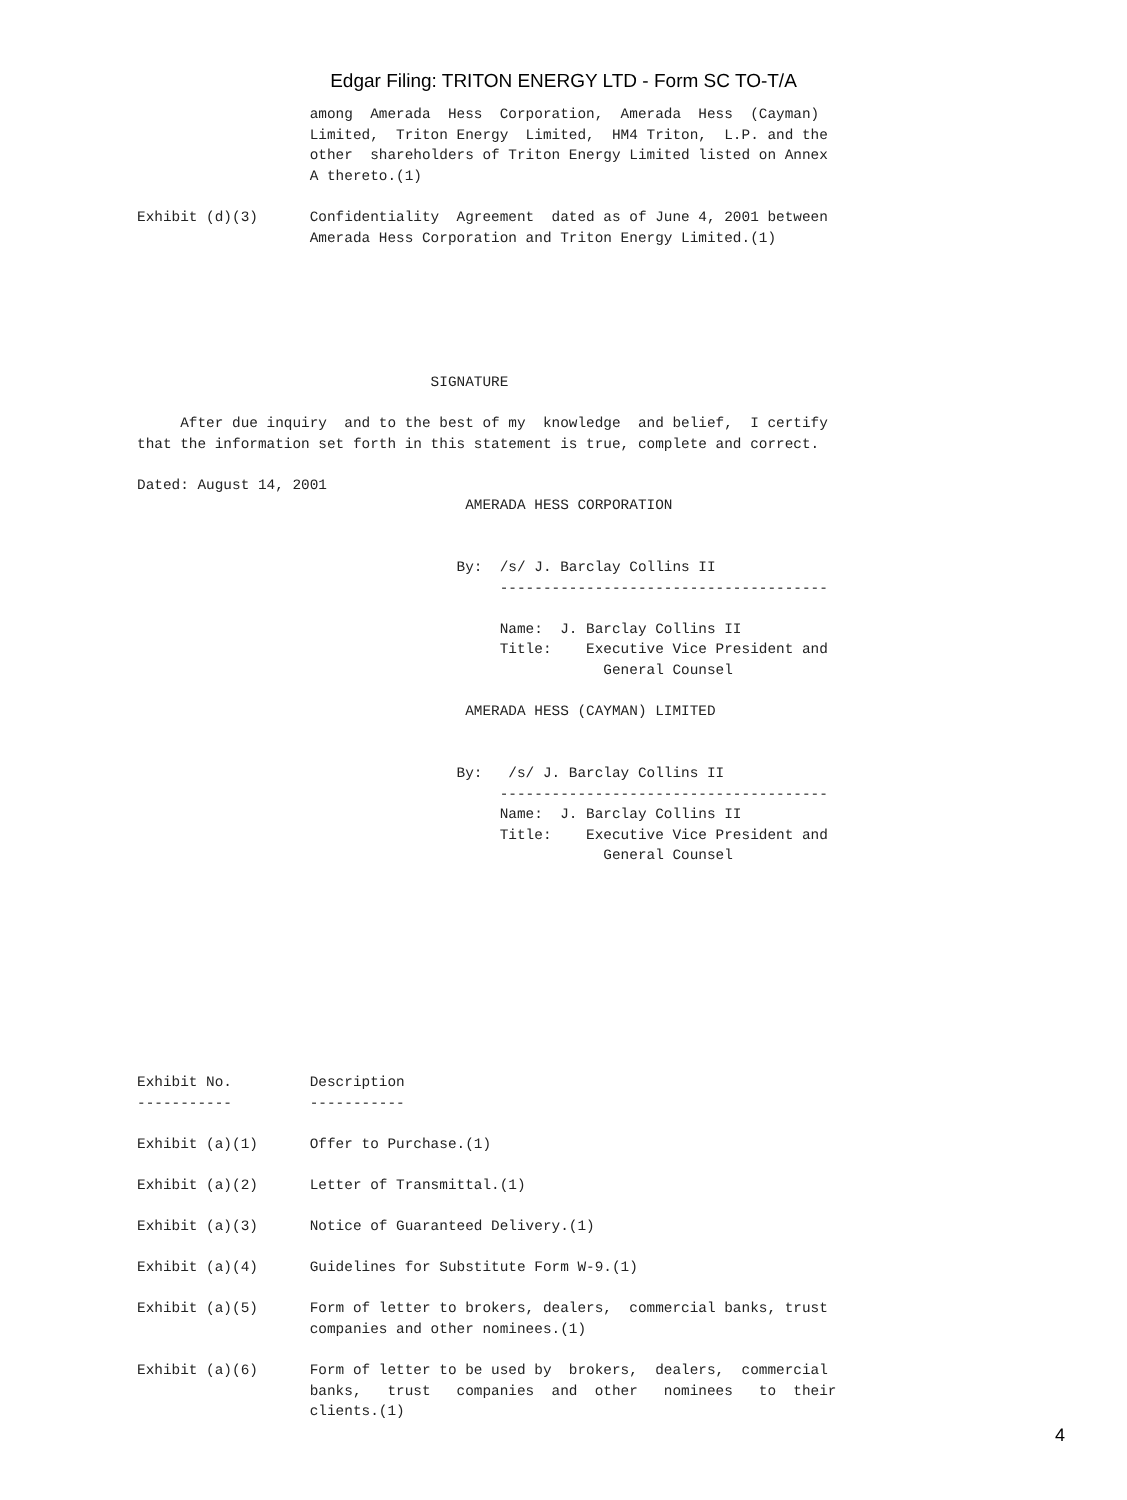Edgar Filing: TRITON ENERGY LTD - Form SC TO-T/A
                    among  Amerada  Hess  Corporation,  Amerada  Hess  (Cayman)
                    Limited,  Triton Energy  Limited,  HM4 Triton,  L.P. and the
                    other  shareholders of Triton Energy Limited listed on Annex
                    A thereto.(1)

Exhibit (d)(3)      Confidentiality  Agreement  dated as of June 4, 2001 between
                    Amerada Hess Corporation and Triton Energy Limited.(1)






                                  SIGNATURE

     After due inquiry  and to the best of my  knowledge  and belief,  I certify
that the information set forth in this statement is true, complete and correct.

Dated: August 14, 2001
                                      AMERADA HESS CORPORATION


                                     By:  /s/ J. Barclay Collins II
                                          --------------------------------------

                                          Name:  J. Barclay Collins II
                                          Title:    Executive Vice President and
                                                      General Counsel

                                      AMERADA HESS (CAYMAN) LIMITED


                                     By:   /s/ J. Barclay Collins II
                                          --------------------------------------
                                          Name:  J. Barclay Collins II
                                          Title:    Executive Vice President and
                                                      General Counsel










Exhibit No.         Description
-----------         -----------

Exhibit (a)(1)      Offer to Purchase.(1)

Exhibit (a)(2)      Letter of Transmittal.(1)

Exhibit (a)(3)      Notice of Guaranteed Delivery.(1)

Exhibit (a)(4)      Guidelines for Substitute Form W-9.(1)

Exhibit (a)(5)      Form of letter to brokers, dealers,  commercial banks, trust
                    companies and other nominees.(1)

Exhibit (a)(6)      Form of letter to be used by  brokers,  dealers,  commercial
                    banks,   trust   companies  and  other   nominees   to  their
                    clients.(1)
4